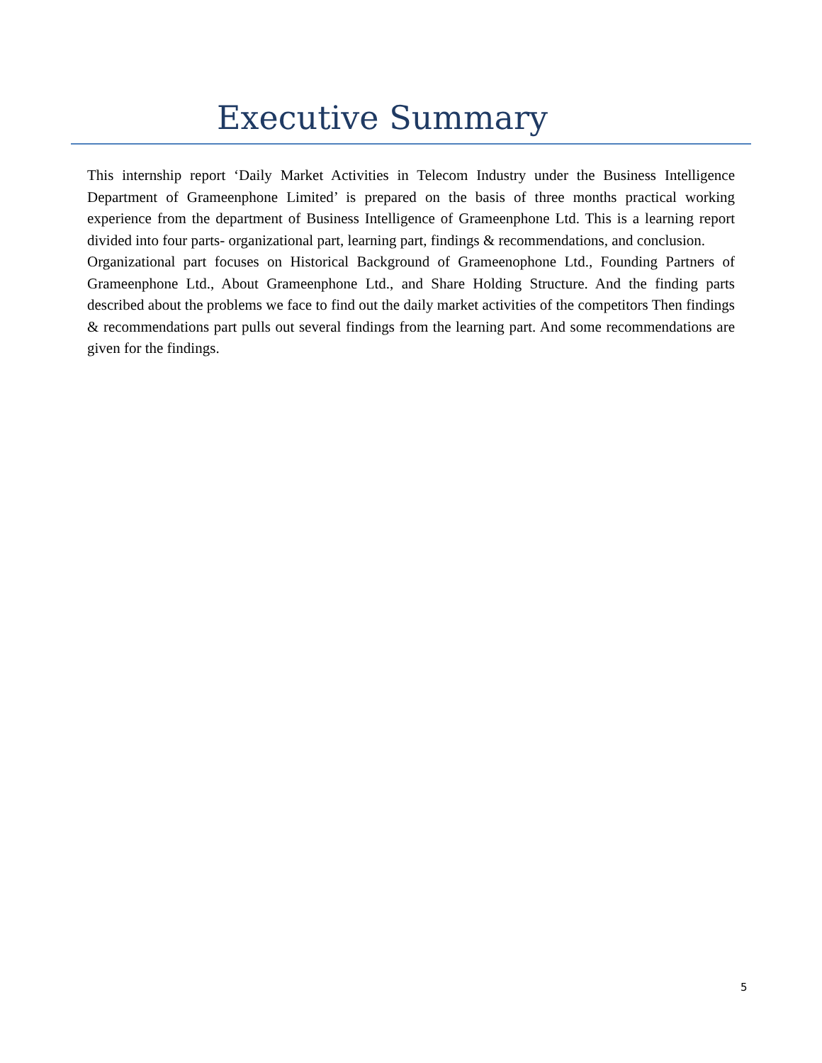Executive Summary
This internship report ‘Daily Market Activities in Telecom Industry under the Business Intelligence Department of Grameenphone Limited’ is prepared on the basis of three months practical working experience from the department of Business Intelligence of Grameenphone Ltd. This is a learning report divided into four parts- organizational part, learning part, findings & recommendations, and conclusion.
Organizational part focuses on Historical Background of Grameenophone Ltd., Founding Partners of Grameenphone Ltd., About Grameenphone Ltd., and Share Holding Structure. And the finding parts described about the problems we face to find out the daily market activities of the competitors Then findings & recommendations part pulls out several findings from the learning part. And some recommendations are given for the findings.
5